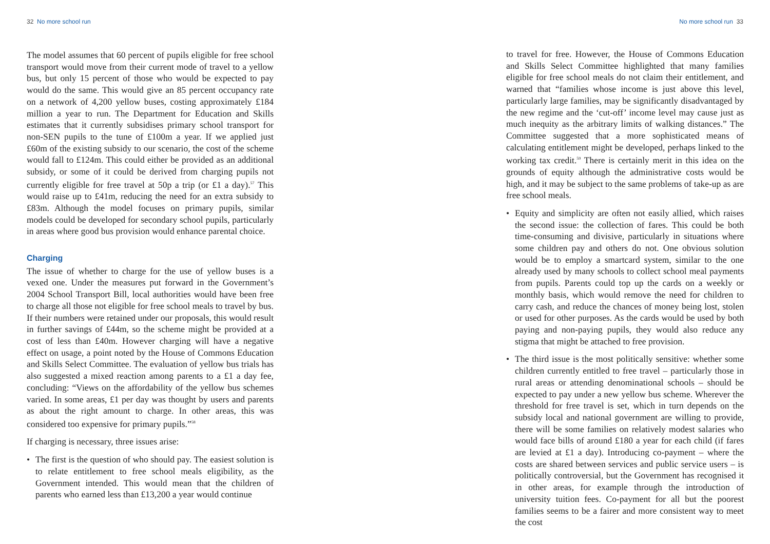32 No more school run
The model assumes that 60 percent of pupils eligible for free school transport would move from their current mode of travel to a yellow bus, but only 15 percent of those who would be expected to pay would do the same. This would give an 85 percent occupancy rate on a network of 4,200 yellow buses, costing approximately £184 million a year to run. The Department for Education and Skills estimates that it currently subsidises primary school transport for non-SEN pupils to the tune of £100m a year. If we applied just £60m of the existing subsidy to our scenario, the cost of the scheme would fall to £124m. This could either be provided as an additional subsidy, or some of it could be derived from charging pupils not currently eligible for free travel at 50p a trip (or £1 a day).<sup>57</sup> This would raise up to £41m, reducing the need for an extra subsidy to £83m. Although the model focuses on primary pupils, similar models could be developed for secondary school pupils, particularly in areas where good bus provision would enhance parental choice.
Charging
The issue of whether to charge for the use of yellow buses is a vexed one. Under the measures put forward in the Government’s 2004 School Transport Bill, local authorities would have been free to charge all those not eligible for free school meals to travel by bus. If their numbers were retained under our proposals, this would result in further savings of £44m, so the scheme might be provided at a cost of less than £40m. However charging will have a negative effect on usage, a point noted by the House of Commons Education and Skills Select Committee. The evaluation of yellow bus trials has also suggested a mixed reaction among parents to a £1 a day fee, concluding: “Views on the affordability of the yellow bus schemes varied. In some areas, £1 per day was thought by users and parents as about the right amount to charge. In other areas, this was considered too expensive for primary pupils.”<sup>58</sup>
If charging is necessary, three issues arise:
• The first is the question of who should pay. The easiest solution is to relate entitlement to free school meals eligibility, as the Government intended. This would mean that the children of parents who earned less than £13,200 a year would continue
No more school run 33
to travel for free. However, the House of Commons Education and Skills Select Committee highlighted that many families eligible for free school meals do not claim their entitlement, and warned that “families whose income is just above this level, particularly large families, may be significantly disadvantaged by the new regime and the ‘cut-off’ income level may cause just as much inequity as the arbitrary limits of walking distances.” The Committee suggested that a more sophisticated means of calculating entitlement might be developed, perhaps linked to the working tax credit.<sup>59</sup> There is certainly merit in this idea on the grounds of equity although the administrative costs would be high, and it may be subject to the same problems of take-up as are free school meals.
• Equity and simplicity are often not easily allied, which raises the second issue: the collection of fares. This could be both time-consuming and divisive, particularly in situations where some children pay and others do not. One obvious solution would be to employ a smartcard system, similar to the one already used by many schools to collect school meal payments from pupils. Parents could top up the cards on a weekly or monthly basis, which would remove the need for children to carry cash, and reduce the chances of money being lost, stolen or used for other purposes. As the cards would be used by both paying and non-paying pupils, they would also reduce any stigma that might be attached to free provision.
• The third issue is the most politically sensitive: whether some children currently entitled to free travel – particularly those in rural areas or attending denominational schools – should be expected to pay under a new yellow bus scheme. Wherever the threshold for free travel is set, which in turn depends on the subsidy local and national government are willing to provide, there will be some families on relatively modest salaries who would face bills of around £180 a year for each child (if fares are levied at £1 a day). Introducing co-payment – where the costs are shared between services and public service users – is politically controversial, but the Government has recognised it in other areas, for example through the introduction of university tuition fees. Co-payment for all but the poorest families seems to be a fairer and more consistent way to meet the cost